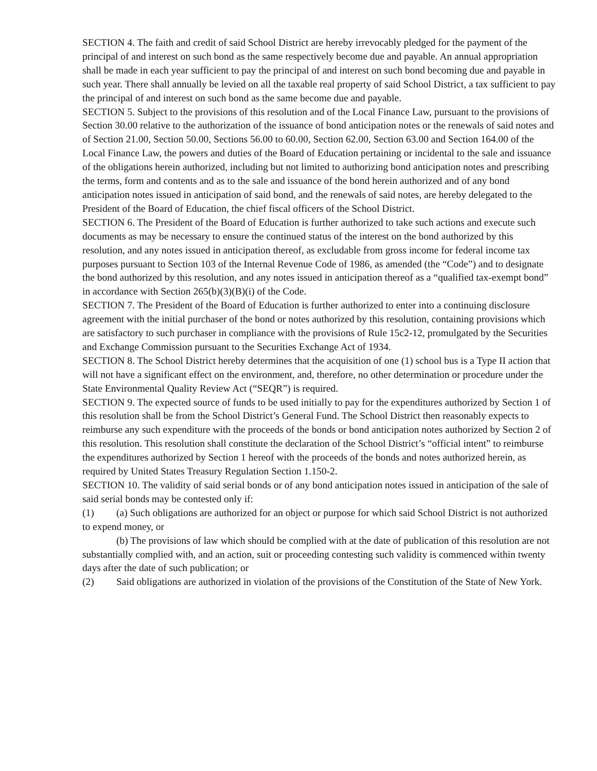SECTION 4. The faith and credit of said School District are hereby irrevocably pledged for the payment of the principal of and interest on such bond as the same respectively become due and payable. An annual appropriation shall be made in each year sufficient to pay the principal of and interest on such bond becoming due and payable in such year. There shall annually be levied on all the taxable real property of said School District, a tax sufficient to pay the principal of and interest on such bond as the same become due and payable.
SECTION 5. Subject to the provisions of this resolution and of the Local Finance Law, pursuant to the provisions of Section 30.00 relative to the authorization of the issuance of bond anticipation notes or the renewals of said notes and of Section 21.00, Section 50.00, Sections 56.00 to 60.00, Section 62.00, Section 63.00 and Section 164.00 of the Local Finance Law, the powers and duties of the Board of Education pertaining or incidental to the sale and issuance of the obligations herein authorized, including but not limited to authorizing bond anticipation notes and prescribing the terms, form and contents and as to the sale and issuance of the bond herein authorized and of any bond anticipation notes issued in anticipation of said bond, and the renewals of said notes, are hereby delegated to the President of the Board of Education, the chief fiscal officers of the School District.
SECTION 6. The President of the Board of Education is further authorized to take such actions and execute such documents as may be necessary to ensure the continued status of the interest on the bond authorized by this resolution, and any notes issued in anticipation thereof, as excludable from gross income for federal income tax purposes pursuant to Section 103 of the Internal Revenue Code of 1986, as amended (the “Code”) and to designate the bond authorized by this resolution, and any notes issued in anticipation thereof as a “qualified tax-exempt bond” in accordance with Section 265(b)(3)(B)(i) of the Code.
SECTION 7. The President of the Board of Education is further authorized to enter into a continuing disclosure agreement with the initial purchaser of the bond or notes authorized by this resolution, containing provisions which are satisfactory to such purchaser in compliance with the provisions of Rule 15c2-12, promulgated by the Securities and Exchange Commission pursuant to the Securities Exchange Act of 1934.
SECTION 8. The School District hereby determines that the acquisition of one (1) school bus is a Type II action that will not have a significant effect on the environment, and, therefore, no other determination or procedure under the State Environmental Quality Review Act (“SEQR”) is required.
SECTION 9. The expected source of funds to be used initially to pay for the expenditures authorized by Section 1 of this resolution shall be from the School District’s General Fund. The School District then reasonably expects to reimburse any such expenditure with the proceeds of the bonds or bond anticipation notes authorized by Section 2 of this resolution. This resolution shall constitute the declaration of the School District’s “official intent” to reimburse the expenditures authorized by Section 1 hereof with the proceeds of the bonds and notes authorized herein, as required by United States Treasury Regulation Section 1.150-2.
SECTION 10. The validity of said serial bonds or of any bond anticipation notes issued in anticipation of the sale of said serial bonds may be contested only if:
(1) (a) Such obligations are authorized for an object or purpose for which said School District is not authorized to expend money, or
(b) The provisions of law which should be complied with at the date of publication of this resolution are not substantially complied with, and an action, suit or proceeding contesting such validity is commenced within twenty days after the date of such publication; or
(2) Said obligations are authorized in violation of the provisions of the Constitution of the State of New York.